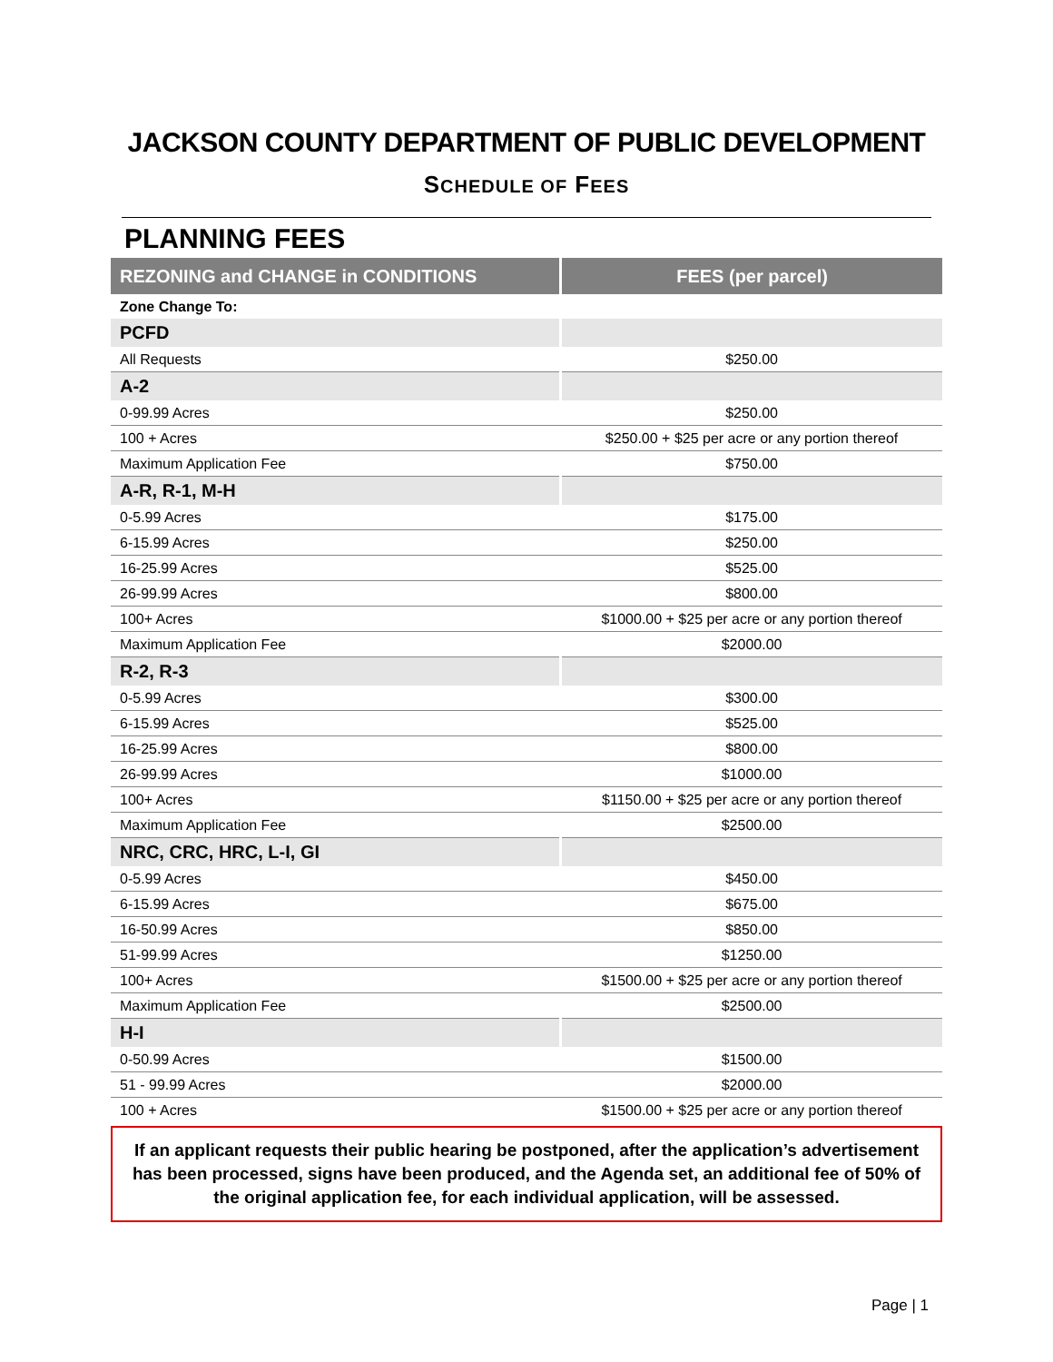JACKSON COUNTY DEPARTMENT OF PUBLIC DEVELOPMENT
SCHEDULE OF FEES
PLANNING FEES
| REZONING and CHANGE in CONDITIONS | FEES (per parcel) |
| --- | --- |
| Zone Change To: | |
| PCFD | |
| All Requests | $250.00 |
| A-2 | |
| 0-99.99 Acres | $250.00 |
| 100 + Acres | $250.00 + $25 per acre or any portion thereof |
| Maximum Application Fee | $750.00 |
| A-R, R-1, M-H | |
| 0-5.99 Acres | $175.00 |
| 6-15.99 Acres | $250.00 |
| 16-25.99 Acres | $525.00 |
| 26-99.99 Acres | $800.00 |
| 100+ Acres | $1000.00 + $25 per acre or any portion thereof |
| Maximum Application Fee | $2000.00 |
| R-2, R-3 | |
| 0-5.99 Acres | $300.00 |
| 6-15.99 Acres | $525.00 |
| 16-25.99 Acres | $800.00 |
| 26-99.99 Acres | $1000.00 |
| 100+ Acres | $1150.00 + $25 per acre or any portion thereof |
| Maximum Application Fee | $2500.00 |
| NRC, CRC, HRC, L-I, GI | |
| 0-5.99 Acres | $450.00 |
| 6-15.99 Acres | $675.00 |
| 16-50.99 Acres | $850.00 |
| 51-99.99 Acres | $1250.00 |
| 100+ Acres | $1500.00 + $25 per acre or any portion thereof |
| Maximum Application Fee | $2500.00 |
| H-I | |
| 0-50.99 Acres | $1500.00 |
| 51 - 99.99 Acres | $2000.00 |
| 100 + Acres | $1500.00 + $25 per acre or any portion thereof |
If an applicant requests their public hearing be postponed, after the application’s advertisement has been processed, signs have been produced, and the Agenda set, an additional fee of 50% of the original application fee, for each individual application, will be assessed.
Page | 1